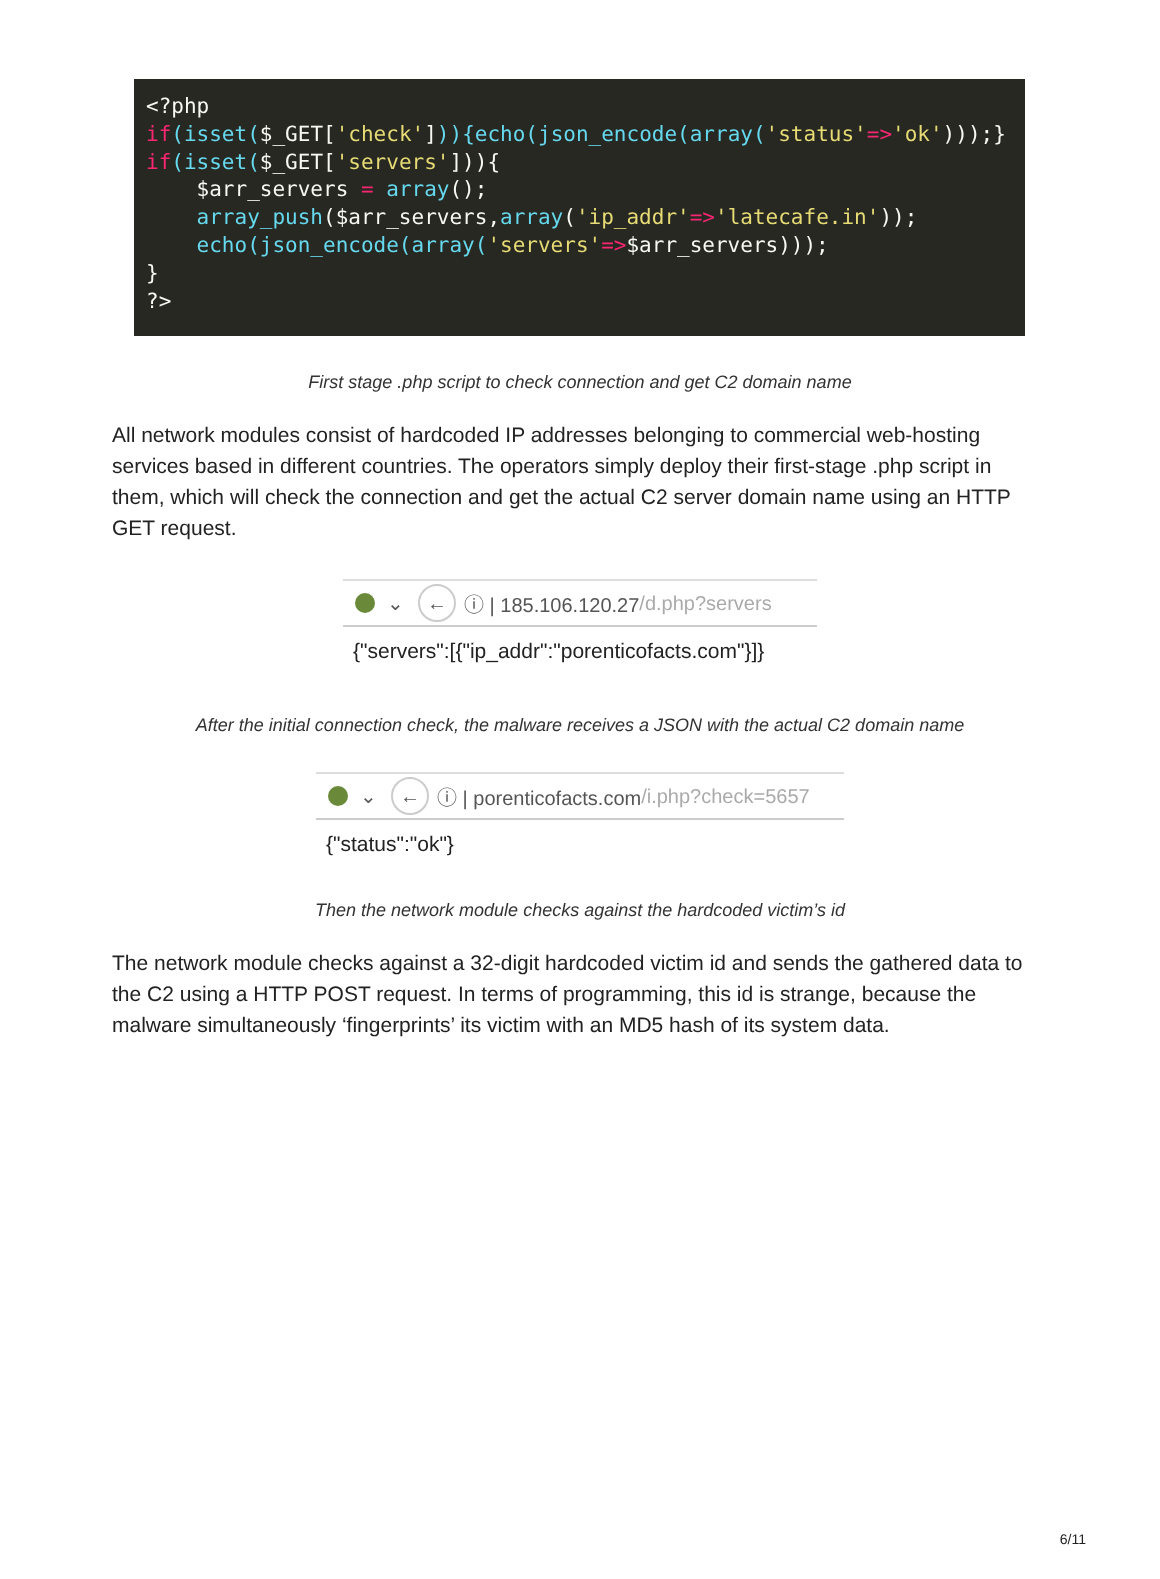<?php if(isset($_GET['check'])){echo(json_encode(array('status'=>'ok')));} if(isset($_GET['servers'])){ $arr_servers = array(); array_push($arr_servers,array('ip_addr'=>'latecafe.in')); echo(json_encode(array('servers'=>$arr_servers))); } ?>
First stage .php script to check connection and get C2 domain name
All network modules consist of hardcoded IP addresses belonging to commercial web-hosting services based in different countries. The operators simply deploy their first-stage .php script in them, which will check the connection and get the actual C2 server domain name using an HTTP GET request.
⌄ ← ⓘ | 185.106.120.27 /d.php?servers
{"servers":[{"ip_addr":"porenticofacts.com"}]}
After the initial connection check, the malware receives a JSON with the actual C2 domain name
⌄ ← ⓘ | porenticofacts.com /i.php?check=5657
{"status":"ok"}
Then the network module checks against the hardcoded victim’s id
The network module checks against a 32-digit hardcoded victim id and sends the gathered data to the C2 using a HTTP POST request. In terms of programming, this id is strange, because the malware simultaneously ‘fingerprints’ its victim with an MD5 hash of its system data.
6/11